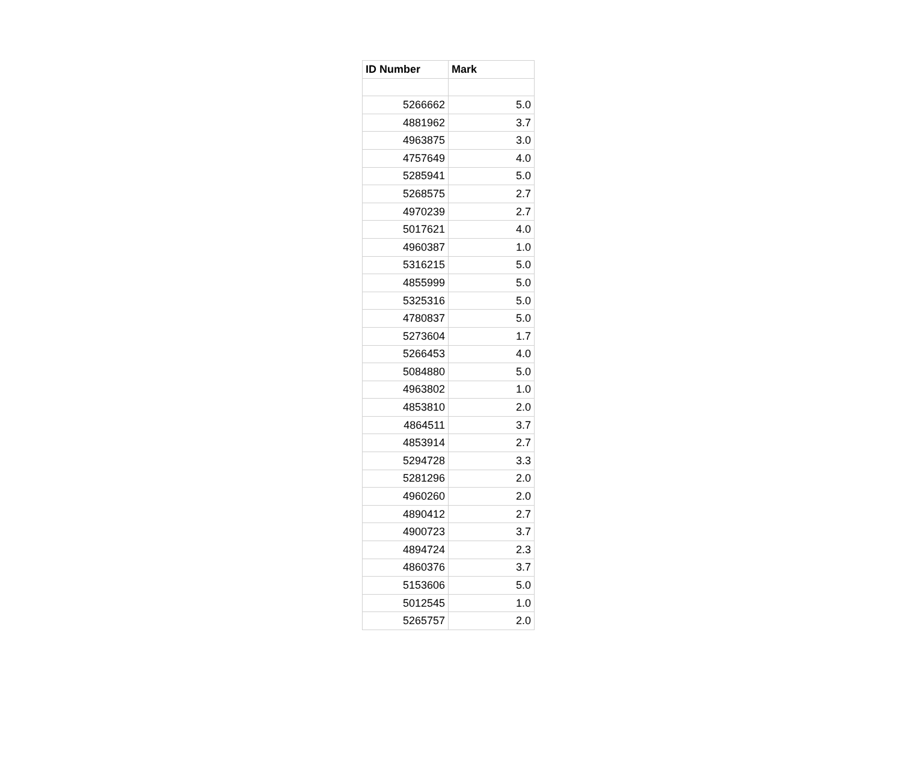| ID Number | Mark |
| --- | --- |
| 5266662 | 5.0 |
| 4881962 | 3.7 |
| 4963875 | 3.0 |
| 4757649 | 4.0 |
| 5285941 | 5.0 |
| 5268575 | 2.7 |
| 4970239 | 2.7 |
| 5017621 | 4.0 |
| 4960387 | 1.0 |
| 5316215 | 5.0 |
| 4855999 | 5.0 |
| 5325316 | 5.0 |
| 4780837 | 5.0 |
| 5273604 | 1.7 |
| 5266453 | 4.0 |
| 5084880 | 5.0 |
| 4963802 | 1.0 |
| 4853810 | 2.0 |
| 4864511 | 3.7 |
| 4853914 | 2.7 |
| 5294728 | 3.3 |
| 5281296 | 2.0 |
| 4960260 | 2.0 |
| 4890412 | 2.7 |
| 4900723 | 3.7 |
| 4894724 | 2.3 |
| 4860376 | 3.7 |
| 5153606 | 5.0 |
| 5012545 | 1.0 |
| 5265757 | 2.0 |